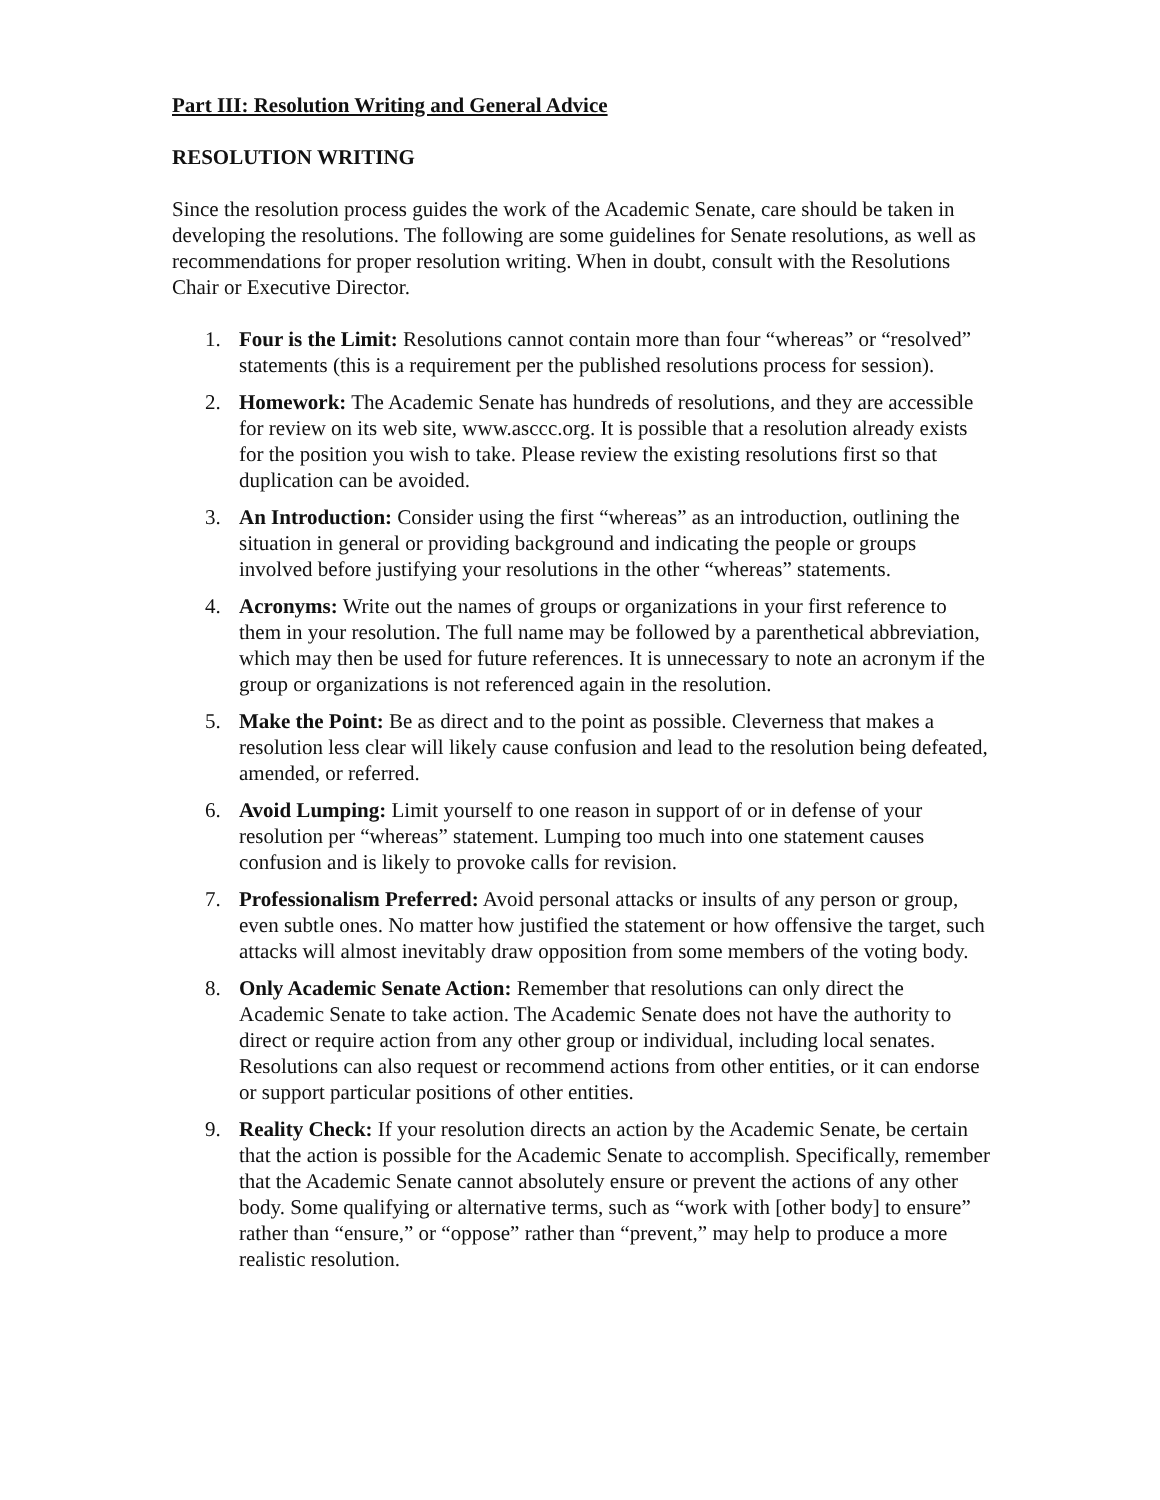Part III: Resolution Writing and General Advice
RESOLUTION WRITING
Since the resolution process guides the work of the Academic Senate, care should be taken in developing the resolutions. The following are some guidelines for Senate resolutions, as well as recommendations for proper resolution writing. When in doubt, consult with the Resolutions Chair or Executive Director.
1. Four is the Limit: Resolutions cannot contain more than four “whereas” or “resolved” statements (this is a requirement per the published resolutions process for session).
2. Homework: The Academic Senate has hundreds of resolutions, and they are accessible for review on its web site, www.asccc.org. It is possible that a resolution already exists for the position you wish to take. Please review the existing resolutions first so that duplication can be avoided.
3. An Introduction: Consider using the first “whereas” as an introduction, outlining the situation in general or providing background and indicating the people or groups involved before justifying your resolutions in the other “whereas” statements.
4. Acronyms: Write out the names of groups or organizations in your first reference to them in your resolution. The full name may be followed by a parenthetical abbreviation, which may then be used for future references. It is unnecessary to note an acronym if the group or organizations is not referenced again in the resolution.
5. Make the Point: Be as direct and to the point as possible. Cleverness that makes a resolution less clear will likely cause confusion and lead to the resolution being defeated, amended, or referred.
6. Avoid Lumping: Limit yourself to one reason in support of or in defense of your resolution per “whereas” statement. Lumping too much into one statement causes confusion and is likely to provoke calls for revision.
7. Professionalism Preferred: Avoid personal attacks or insults of any person or group, even subtle ones. No matter how justified the statement or how offensive the target, such attacks will almost inevitably draw opposition from some members of the voting body.
8. Only Academic Senate Action: Remember that resolutions can only direct the Academic Senate to take action. The Academic Senate does not have the authority to direct or require action from any other group or individual, including local senates. Resolutions can also request or recommend actions from other entities, or it can endorse or support particular positions of other entities.
9. Reality Check: If your resolution directs an action by the Academic Senate, be certain that the action is possible for the Academic Senate to accomplish. Specifically, remember that the Academic Senate cannot absolutely ensure or prevent the actions of any other body. Some qualifying or alternative terms, such as “work with [other body] to ensure” rather than “ensure,” or “oppose” rather than “prevent,” may help to produce a more realistic resolution.